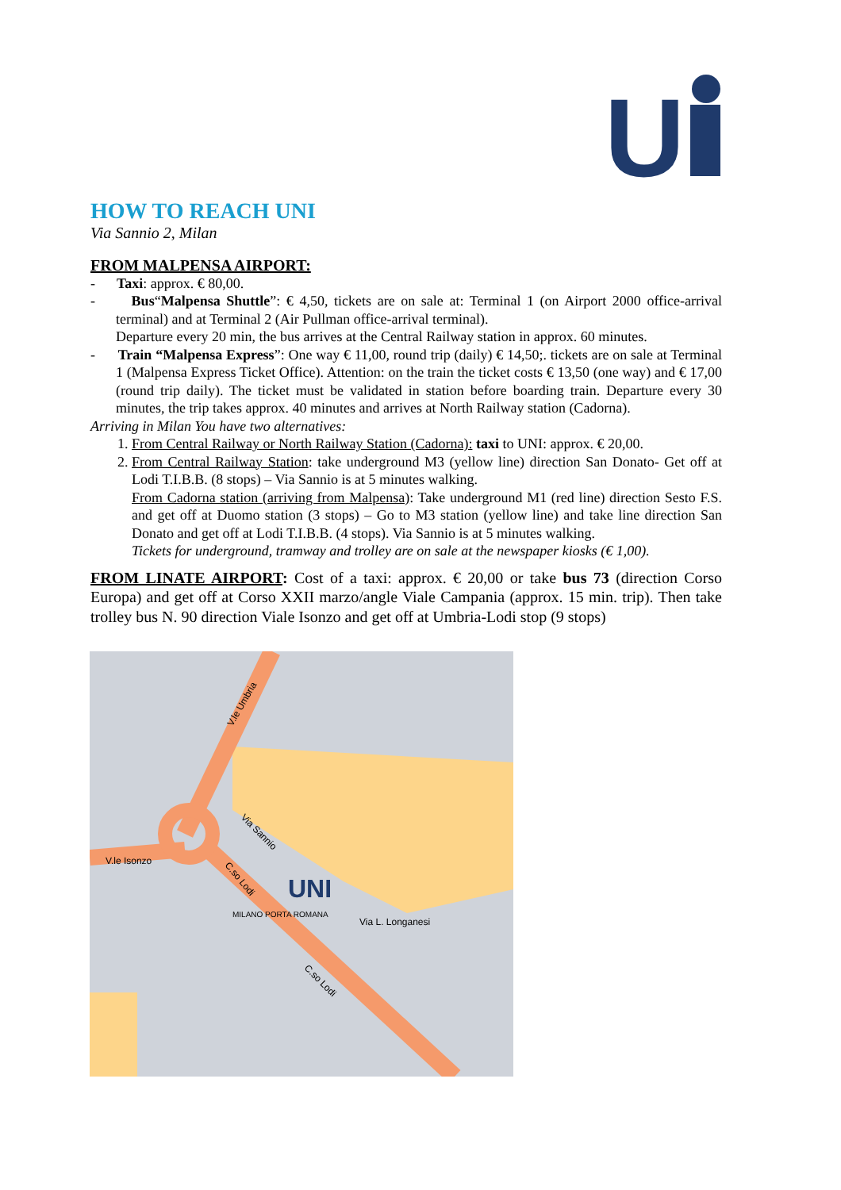U
HOW TO REACH UNI
Via Sannio 2, Milan
FROM MALPENSA AIRPORT:
- Taxi: approx. € 80,00.
- Bus“Malpensa Shuttle”: € 4,50, tickets are on sale at: Terminal 1 (on Airport 2000 office-arrival terminal) and at Terminal 2 (Air Pullman office-arrival terminal).
Departure every 20 min, the bus arrives at the Central Railway station in approx. 60 minutes.
- Train “Malpensa Express”: One way € 11,00, round trip (daily) € 14,50;. tickets are on sale at Terminal 1 (Malpensa Express Ticket Office). Attention: on the train the ticket costs € 13,50 (one way) and € 17,00 (round trip daily). The ticket must be validated in station before boarding train. Departure every 30 minutes, the trip takes approx. 40 minutes and arrives at North Railway station (Cadorna).
Arriving in Milan You have two alternatives:
1. From Central Railway or North Railway Station (Cadorna): taxi to UNI: approx. € 20,00.
2. From Central Railway Station: take underground M3 (yellow line) direction San Donato- Get off at Lodi T.I.B.B. (8 stops) – Via Sannio is at 5 minutes walking.
From Cadorna station (arriving from Malpensa): Take underground M1 (red line) direction Sesto F.S. and get off at Duomo station (3 stops) – Go to M3 station (yellow line) and take line direction San Donato and get off at Lodi T.I.B.B. (4 stops). Via Sannio is at 5 minutes walking.
Tickets for underground, tramway and trolley are on sale at the newspaper kiosks (€ 1,00).
FROM LINATE AIRPORT: Cost of a taxi: approx. € 20,00 or take bus 73 (direction Corso Europa) and get off at Corso XXII marzo/angle Viale Campania (approx. 15 min. trip). Then take trolley bus N. 90 direction Viale Isonzo and get off at Umbria-Lodi stop (9 stops)
V.le Umbria
V.le Isonzo
C.so Lodi
Via Sannio
MILANO PORTA ROMANA
Via L. Longanesi
C.so Lodi
UNI